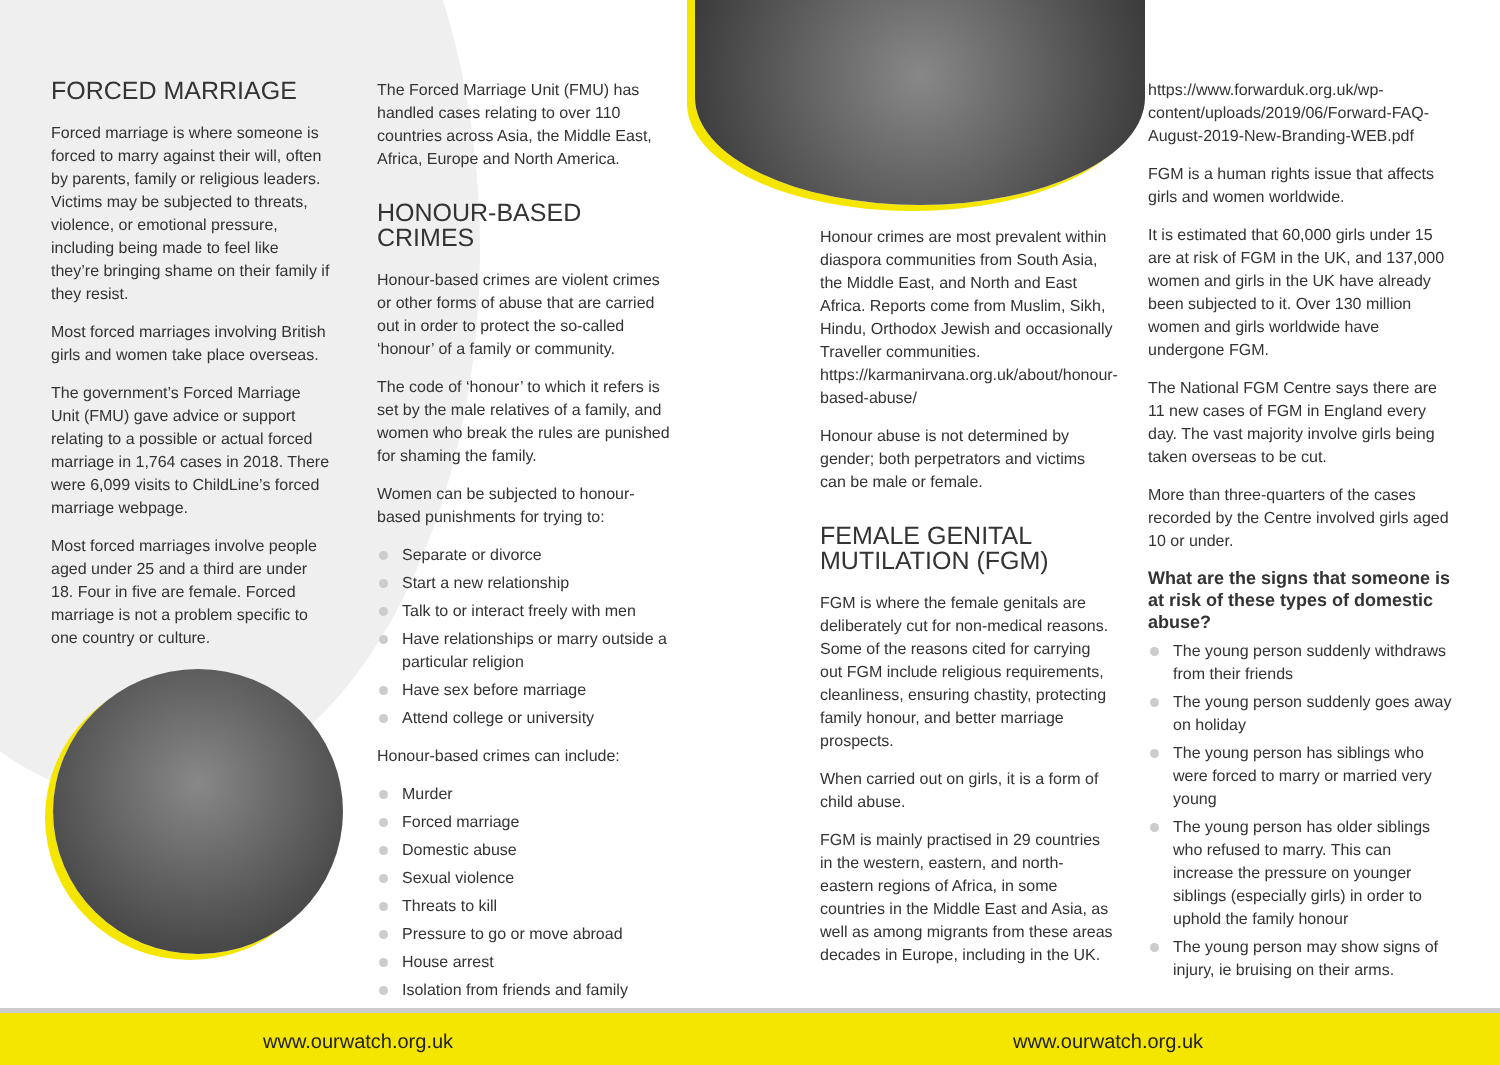FORCED MARRIAGE
Forced marriage is where someone is forced to marry against their will, often by parents, family or religious leaders. Victims may be subjected to threats, violence, or emotional pressure, including being made to feel like they’re bringing shame on their family if they resist.
Most forced marriages involving British girls and women take place overseas.
The government’s Forced Marriage Unit (FMU) gave advice or support relating to a possible or actual forced marriage in 1,764 cases in 2018. There were 6,099 visits to ChildLine’s forced marriage webpage.
Most forced marriages involve people aged under 25 and a third are under 18. Four in five are female. Forced marriage is not a problem specific to one country or culture.
The Forced Marriage Unit (FMU) has handled cases relating to over 110 countries across Asia, the Middle East, Africa, Europe and North America.
HONOUR-BASED CRIMES
Honour-based crimes are violent crimes or other forms of abuse that are carried out in order to protect the so-called ‘honour’ of a family or community.
The code of ‘honour’ to which it refers is set by the male relatives of a family, and women who break the rules are punished for shaming the family.
Women can be subjected to honour-based punishments for trying to:
Separate or divorce
Start a new relationship
Talk to or interact freely with men
Have relationships or marry outside a particular religion
Have sex before marriage
Attend college or university
Honour-based crimes can include:
Murder
Forced marriage
Domestic abuse
Sexual violence
Threats to kill
Pressure to go or move abroad
House arrest
Isolation from friends and family
Honour crimes are most prevalent within diaspora communities from South Asia, the Middle East, and North and East Africa. Reports come from Muslim, Sikh, Hindu, Orthodox Jewish and occasionally Traveller communities. https://karmanirvana.org.uk/about/honour-based-abuse/
Honour abuse is not determined by gender; both perpetrators and victims can be male or female.
FEMALE GENITAL MUTILATION (FGM)
FGM is where the female genitals are deliberately cut for non-medical reasons. Some of the reasons cited for carrying out FGM include religious requirements, cleanliness, ensuring chastity, protecting family honour, and better marriage prospects.
When carried out on girls, it is a form of child abuse.
FGM is mainly practised in 29 countries in the western, eastern, and north-eastern regions of Africa, in some countries in the Middle East and Asia, as well as among migrants from these areas decades in Europe, including in the UK.
https://www.forwarduk.org.uk/wp-content/uploads/2019/06/Forward-FAQ-August-2019-New-Branding-WEB.pdf
FGM is a human rights issue that affects girls and women worldwide.
It is estimated that 60,000 girls under 15 are at risk of FGM in the UK, and 137,000 women and girls in the UK have already been subjected to it. Over 130 million women and girls worldwide have undergone FGM.
The National FGM Centre says there are 11 new cases of FGM in England every day. The vast majority involve girls being taken overseas to be cut.
More than three-quarters of the cases recorded by the Centre involved girls aged 10 or under.
What are the signs that someone is at risk of these types of domestic abuse?
The young person suddenly withdraws from their friends
The young person suddenly goes away on holiday
The young person has siblings who were forced to marry or married very young
The young person has older siblings who refused to marry. This can increase the pressure on younger siblings (especially girls) in order to uphold the family honour
The young person may show signs of injury, ie bruising on their arms.
www.ourwatch.org.uk www.ourwatch.org.uk